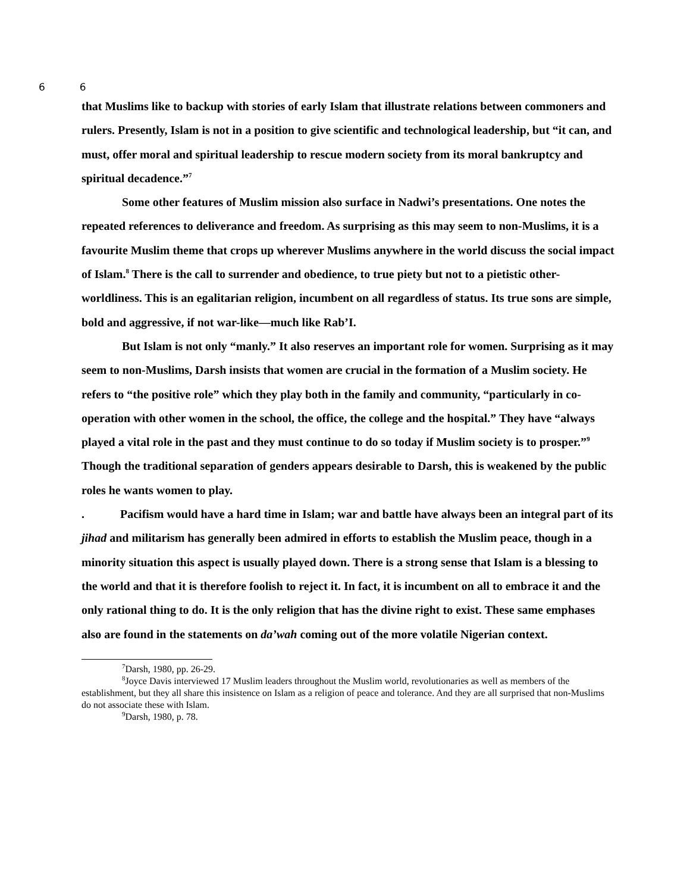6 6
that Muslims like to backup with stories of early Islam that illustrate relations between commoners and rulers. Presently, Islam is not in a position to give scientific and technological leadership, but “it can, and must, offer moral and spiritual leadership to rescue modern society from its moral bankruptcy and spiritual decadence.”<sup>7</sup>
Some other features of Muslim mission also surface in Nadwi’s presentations. One notes the repeated references to deliverance and freedom. As surprising as this may seem to non-Muslims, it is a favourite Muslim theme that crops up wherever Muslims anywhere in the world discuss the social impact of Islam.<sup>8</sup> There is the call to surrender and obedience, to true piety but not to a pietistic other-worldliness. This is an egalitarian religion, incumbent on all regardless of status. Its true sons are simple, bold and aggressive, if not war-like—much like Rab’I.
But Islam is not only “manly.” It also reserves an important role for women. Surprising as it may seem to non-Muslims, Darsh insists that women are crucial in the formation of a Muslim society. He refers to “the positive role” which they play both in the family and community, “particularly in co-operation with other women in the school, the office, the college and the hospital.” They have “always played a vital role in the past and they must continue to do so today if Muslim society is to prosper.”<sup>9</sup> Though the traditional separation of genders appears desirable to Darsh, this is weakened by the public roles he wants women to play.
. Pacifism would have a hard time in Islam; war and battle have always been an integral part of its jihad and militarism has generally been admired in efforts to establish the Muslim peace, though in a minority situation this aspect is usually played down. There is a strong sense that Islam is a blessing to the world and that it is therefore foolish to reject it. In fact, it is incumbent on all to embrace it and the only rational thing to do. It is the only religion that has the divine right to exist. These same emphases also are found in the statements on da’wah coming out of the more volatile Nigerian context.
<sup>7</sup> Darsh, 1980, pp. 26-29.
<sup>8</sup> Joyce Davis interviewed 17 Muslim leaders throughout the Muslim world, revolutionaries as well as members of the establishment, but they all share this insistence on Islam as a religion of peace and tolerance. And they are all surprised that non-Muslims do not associate these with Islam.
<sup>9</sup> Darsh, 1980, p. 78.